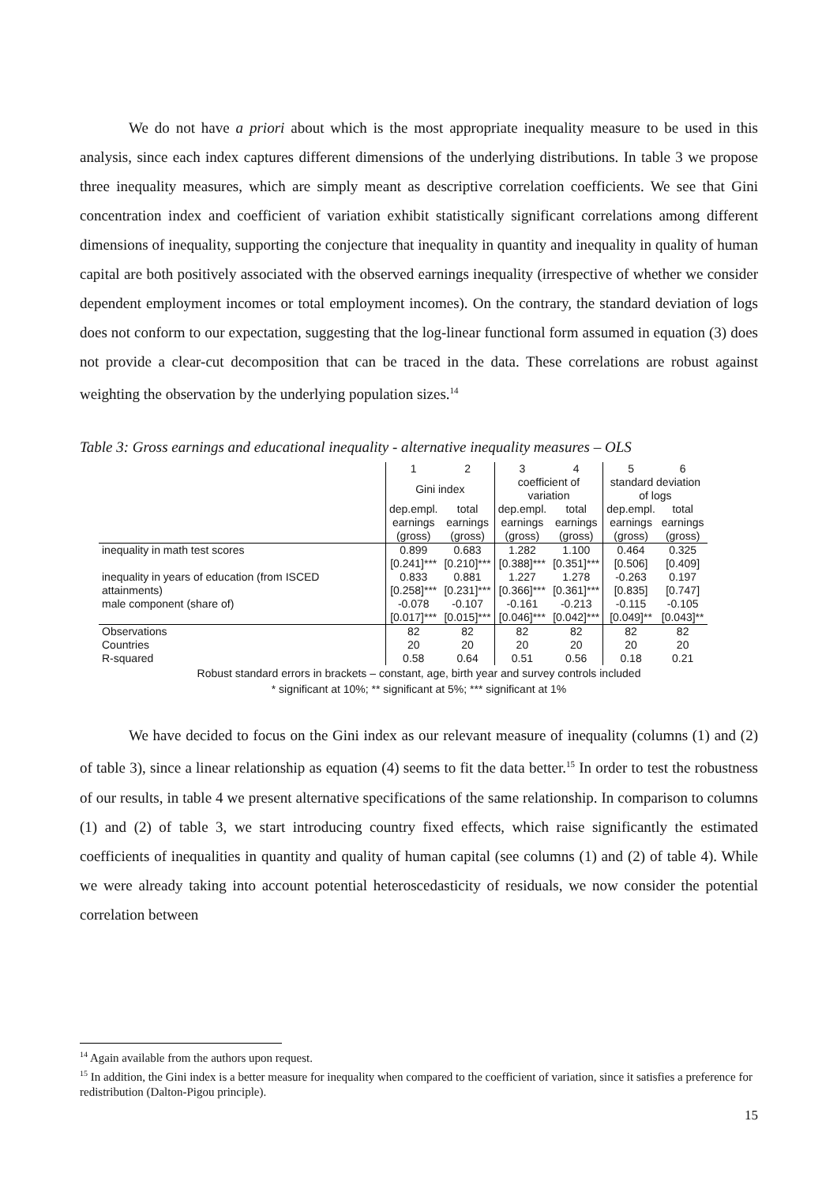We do not have a priori about which is the most appropriate inequality measure to be used in this analysis, since each index captures different dimensions of the underlying distributions. In table 3 we propose three inequality measures, which are simply meant as descriptive correlation coefficients. We see that Gini concentration index and coefficient of variation exhibit statistically significant correlations among different dimensions of inequality, supporting the conjecture that inequality in quantity and inequality in quality of human capital are both positively associated with the observed earnings inequality (irrespective of whether we consider dependent employment incomes or total employment incomes). On the contrary, the standard deviation of logs does not conform to our expectation, suggesting that the log-linear functional form assumed in equation (3) does not provide a clear-cut decomposition that can be traced in the data. These correlations are robust against weighting the observation by the underlying population sizes.<sup>14</sup>
Table 3: Gross earnings and educational inequality - alternative inequality measures – OLS
| | 1 | 2 | 3 | 4 | 5 | 6 |
| | Gini index | | coefficient of variation | | standard deviation of logs | |
| | dep.empl. earnings (gross) | total earnings (gross) | dep.empl. earnings (gross) | total earnings (gross) | dep.empl. earnings (gross) | total earnings (gross) |
| inequality in math test scores | 0.899 | 0.683 | 1.282 | 1.100 | 0.464 | 0.325 |
| | [0.241]*** | [0.210]*** | [0.388]*** | [0.351]*** | [0.506] | [0.409] |
| inequality in years of education (from ISCED | 0.833 | 0.881 | 1.227 | 1.278 | -0.263 | 0.197 |
| attainments) | [0.258]*** | [0.231]*** | [0.366]*** | [0.361]*** | [0.835] | [0.747] |
| male component (share of) | -0.078 | -0.107 | -0.161 | -0.213 | -0.115 | -0.105 |
| | [0.017]*** | [0.015]*** | [0.046]*** | [0.042]*** | [0.049]** | [0.043]** |
| Observations | 82 | 82 | 82 | 82 | 82 | 82 |
| Countries | 20 | 20 | 20 | 20 | 20 | 20 |
| R-squared | 0.58 | 0.64 | 0.51 | 0.56 | 0.18 | 0.21 |
Robust standard errors in brackets – constant, age, birth year and survey controls included
* significant at 10%; ** significant at 5%; *** significant at 1%
We have decided to focus on the Gini index as our relevant measure of inequality (columns (1) and (2) of table 3), since a linear relationship as equation (4) seems to fit the data better.<sup>15</sup> In order to test the robustness of our results, in table 4 we present alternative specifications of the same relationship. In comparison to columns (1) and (2) of table 3, we start introducing country fixed effects, which raise significantly the estimated coefficients of inequalities in quantity and quality of human capital (see columns (1) and (2) of table 4). While we were already taking into account potential heteroscedasticity of residuals, we now consider the potential correlation between
<sup>14</sup> Again available from the authors upon request.
<sup>15</sup> In addition, the Gini index is a better measure for inequality when compared to the coefficient of variation, since it satisfies a preference for redistribution (Dalton-Pigou principle).
15